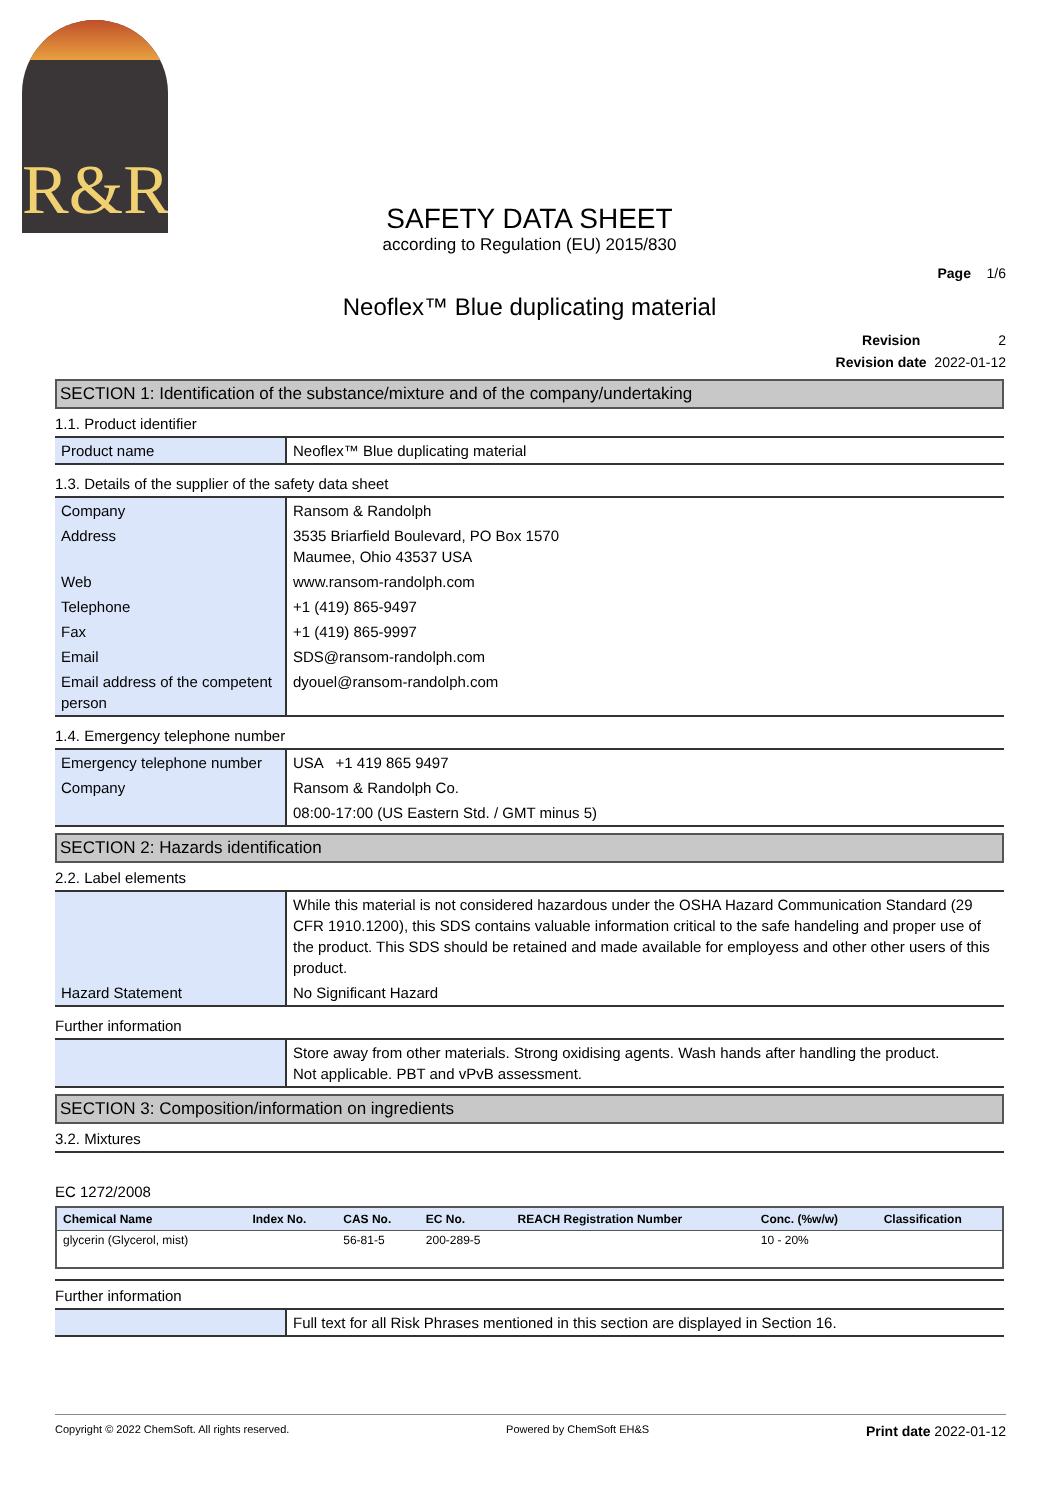R&R
SAFETY DATA SHEET
according to Regulation (EU) 2015/830
Page 1/6
Neoflex™ Blue duplicating material
Revision 2
Revision date 2022-01-12
SECTION 1: Identification of the substance/mixture and of the company/undertaking
1.1. Product identifier
| Product name | Neoflex™ Blue duplicating material |
1.3. Details of the supplier of the safety data sheet
| Company | Ransom & Randolph |
| Address | 3535 Briarfield Boulevard, PO Box 1570 Maumee, Ohio 43537 USA |
| Web | www.ransom-randolph.com |
| Telephone | +1 (419) 865-9497 |
| Fax | +1 (419) 865-9997 |
| Email | SDS@ransom-randolph.com |
| Email address of the competent person | dyouel@ransom-randolph.com |
1.4. Emergency telephone number
| Emergency telephone number | USA +1 419 865 9497 |
| Company | Ransom & Randolph Co. |
| | 08:00-17:00 (US Eastern Std. / GMT minus 5) |
SECTION 2: Hazards identification
2.2. Label elements
| | While this material is not considered hazardous under the OSHA Hazard Communication Standard (29 CFR 1910.1200), this SDS contains valuable information critical to the safe handeling and proper use of the product. This SDS should be retained and made available for employess and other other users of this product. |
| Hazard Statement | No Significant Hazard |
Further information
| | Store away from other materials. Strong oxidising agents. Wash hands after handling the product. Not applicable. PBT and vPvB assessment. |
SECTION 3: Composition/information on ingredients
3.2. Mixtures
EC 1272/2008
| Chemical Name | Index No. | CAS No. | EC No. | REACH Registration Number | Conc. (%w/w) | Classification |
| --- | --- | --- | --- | --- | --- | --- |
| glycerin (Glycerol, mist) | | 56-81-5 | 200-289-5 | | 10 - 20% | |
Further information
| | Full text for all Risk Phrases mentioned in this section are displayed in Section 16. |
Copyright © 2022 ChemSoft. All rights reserved. Powered by ChemSoft EH&S Print date 2022-01-12